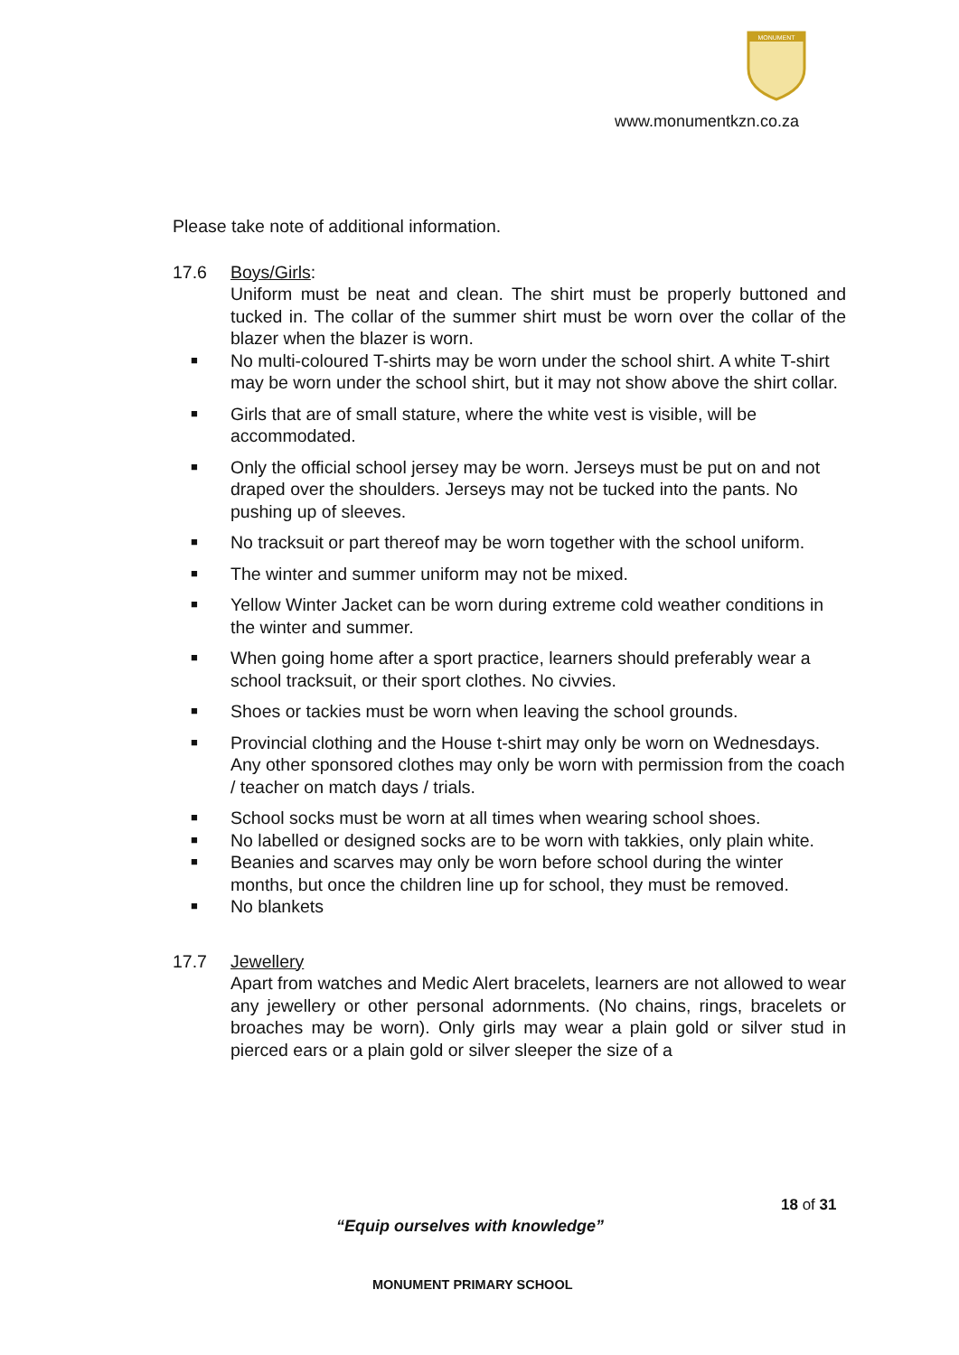MONUMENT
www.monumentkzn.co.za
Please take note of additional information.
17.6 Boys/Girls:
Uniform must be neat and clean. The shirt must be properly buttoned and tucked in. The collar of the summer shirt must be worn over the collar of the blazer when the blazer is worn.
■ No multi-coloured T-shirts may be worn under the school shirt. A white T-shirt may be worn under the school shirt, but it may not show above the shirt collar.
■ Girls that are of small stature, where the white vest is visible, will be accommodated.
■ Only the official school jersey may be worn. Jerseys must be put on and not draped over the shoulders. Jerseys may not be tucked into the pants. No pushing up of sleeves.
■ No tracksuit or part thereof may be worn together with the school uniform.
■ The winter and summer uniform may not be mixed.
■ Yellow Winter Jacket can be worn during extreme cold weather conditions in the winter and summer.
■ When going home after a sport practice, learners should preferably wear a school tracksuit, or their sport clothes. No civvies.
■ Shoes or tackies must be worn when leaving the school grounds.
■ Provincial clothing and the House t-shirt may only be worn on Wednesdays. Any other sponsored clothes may only be worn with permission from the coach / teacher on match days / trials.
■ School socks must be worn at all times when wearing school shoes.
■ No labelled or designed socks are to be worn with takkies, only plain white.
■ Beanies and scarves may only be worn before school during the winter months, but once the children line up for school, they must be removed.
■ No blankets
17.7 Jewellery
Apart from watches and Medic Alert bracelets, learners are not allowed to wear any jewellery or other personal adornments. (No chains, rings, bracelets or broaches may be worn). Only girls may wear a plain gold or silver stud in pierced ears or a plain gold or silver sleeper the size of a
18 of 31
“Equip ourselves with knowledge”
MONUMENT PRIMARY SCHOOL